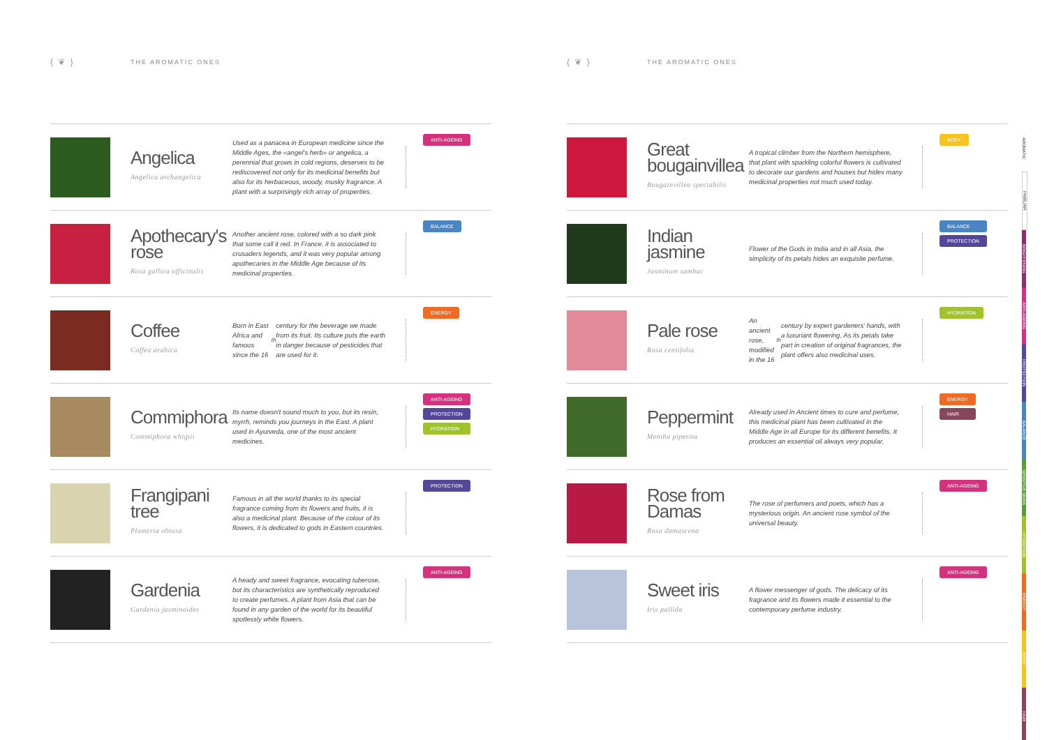{ ❦ } THE AROMATIC ONES
Angelica
Angelica archangelica
Used as a panacea in European medicine since the Middle Ages, the «angel's herb» or angelica, a perennial that grows in cold regions, deserves to be rediscovered not only for its medicinal benefits but also for its herbaceous, woody, musky fragrance. A plant with a surprisingly rich array of properties.
ANTI-AGEING
Apothecary's rose
Rosa gallica officinalis
Another ancient rose, colored with a so dark pink that some call it red. In France, it is associated to crusaders legends, and it was very popular among apothecaries in the Middle Age because of its medicinal properties.
BALANCE
Coffee
Coffea arabica
Born in East Africa and famous since the 16<sup>th</sup> century for the beverage we made from its fruit. Its culture puts the earth in danger because of pesticides that are used for it.
ENERGY
Commiphora
Commiphora whigtii
Its name doesn't sound much to you, but its resin, myrrh, reminds you journeys in the East. A plant used in Ayurveda, one of the most ancient medicines.
ANTI-AGEING
PROTECTION
HYDRATION
Frangipani tree
Plumeria obtusa
Famous in all the world thanks to its special fragrance coming from its flowers and fruits, it is also a medicinal plant. Because of the colour of its flowers, it is dedicated to gods in Eastern countries.
PROTECTION
Gardenia
Gardenia jasminoides
A heady and sweet fragrance, evocating tuberose, but its characteristics are synthetically reproduced to create perfumes. A plant from Asia that can be found in any garden of the world for its beautiful spotlessly white flowers.
ANTI-AGEING
{ ❦ } THE AROMATIC ONES
Great bougainvillea
Bougainvillea spectabilis
A tropical climber from the Northern hemisphere, that plant with sparkling colorful flowers is cultivated to decorate our gardens and houses but hides many medicinal properties not much used today.
BODY
Indian jasmine
Jasminum sambac
Flower of the Gods in India and in all Asia, the simplicity of its petals hides an exquisite perfume.
BALANCE
PROTECTION
Pale rose
Rosa centifolia
An ancient rose, modified in the 16<sup>th</sup> century by expert gardeners' hands, with a luxuriant flowering. As its petals take part in creation of original fragrances, the plant offers also medicinal uses.
HYDRATION
Peppermint
Mentha piperita
Already used in Ancient times to cure and perfume, this medicinal plant has been cultivated in the Middle Age in all Europe for its different benefits. It produces an essential oil always very popular.
ENERGY
HAIR
Rose from Damas
Rosa damascena
The rose of perfumers and poets, which has a mysterious origin. An ancient rose symbol of the universal beauty.
ANTI-AGEING
Sweet iris
Iris pallida
A flower messenger of gods. The delicacy of its fragrance and its flowers made it essential to the contemporary perfume industry.
ANTI-AGEING
AROMATIC
FAMILIAR
BRIGHTENING
ANTI-AGEING
PROTECTION
BALANCE
SENSITIVE SKINS
HYDRATION
ENERGY
BODY
HAIR